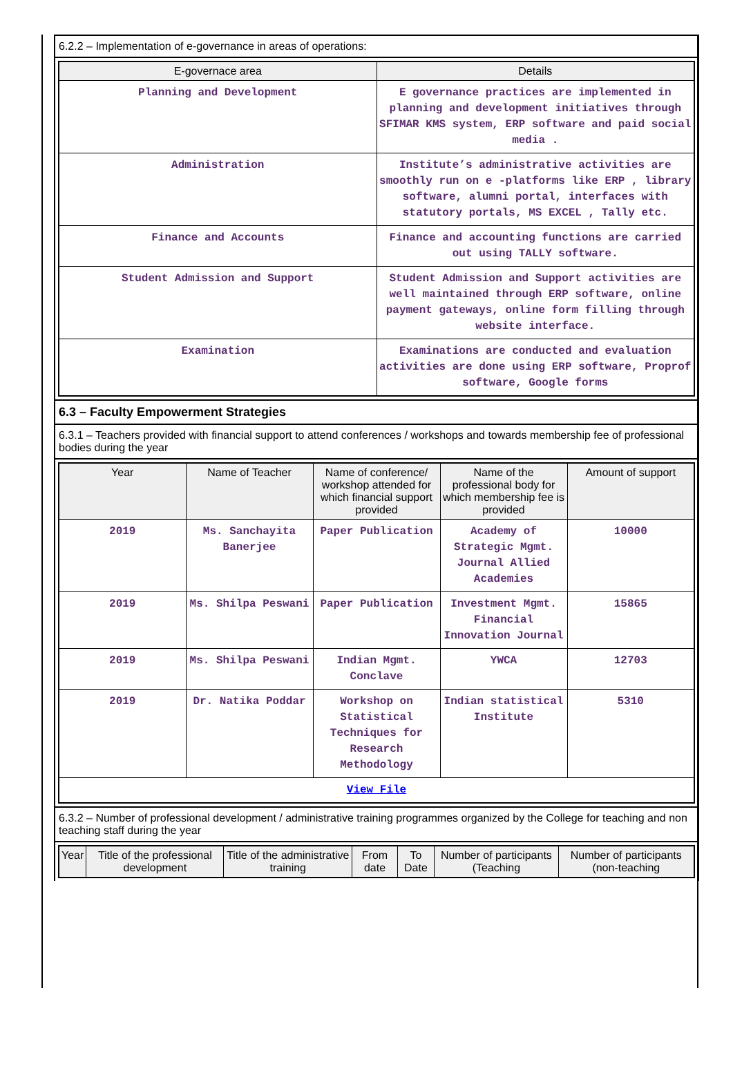6.2.2 – Implementation of e-governance in areas of operations:
| E-governace area | Details |
| --- | --- |
| Planning and Development | E governance practices are implemented in planning and development initiatives through SFIMAR KMS system, ERP software and paid social media . |
| Administration | Institute’s administrative activities are smoothly run on e -platforms like ERP , library software, alumni portal, interfaces with statutory portals, MS EXCEL , Tally etc. |
| Finance and Accounts | Finance and accounting functions are carried out using TALLY software. |
| Student Admission and Support | Student Admission and Support activities are well maintained through ERP software, online payment gateways, online form filling through website interface. |
| Examination | Examinations are conducted and evaluation activities are done using ERP software, Proprof software, Google forms |
6.3 – Faculty Empowerment Strategies
6.3.1 – Teachers provided with financial support to attend conferences / workshops and towards membership fee of professional bodies during the year
| Year | Name of Teacher | Name of conference/ workshop attended for which financial support provided | Name of the professional body for which membership fee is provided | Amount of support |
| --- | --- | --- | --- | --- |
| 2019 | Ms. Sanchayita Banerjee | Paper Publication | Academy of Strategic Mgmt. Journal Allied Academies | 10000 |
| 2019 | Ms. Shilpa Peswani | Paper Publication | Investment Mgmt. Financial Innovation Journal | 15865 |
| 2019 | Ms. Shilpa Peswani | Indian Mgmt. Conclave | YWCA | 12703 |
| 2019 | Dr. Natika Poddar | Workshop on Statistical Techniques for Research Methodology | Indian statistical Institute | 5310 |
| View File | | | | |
6.3.2 – Number of professional development / administrative training programmes organized by the College for teaching and non teaching staff during the year
| Year | Title of the professional development | Title of the administrative training | From date | To Date | Number of participants (Teaching | Number of participants (non-teaching |
| --- | --- | --- | --- | --- | --- | --- |